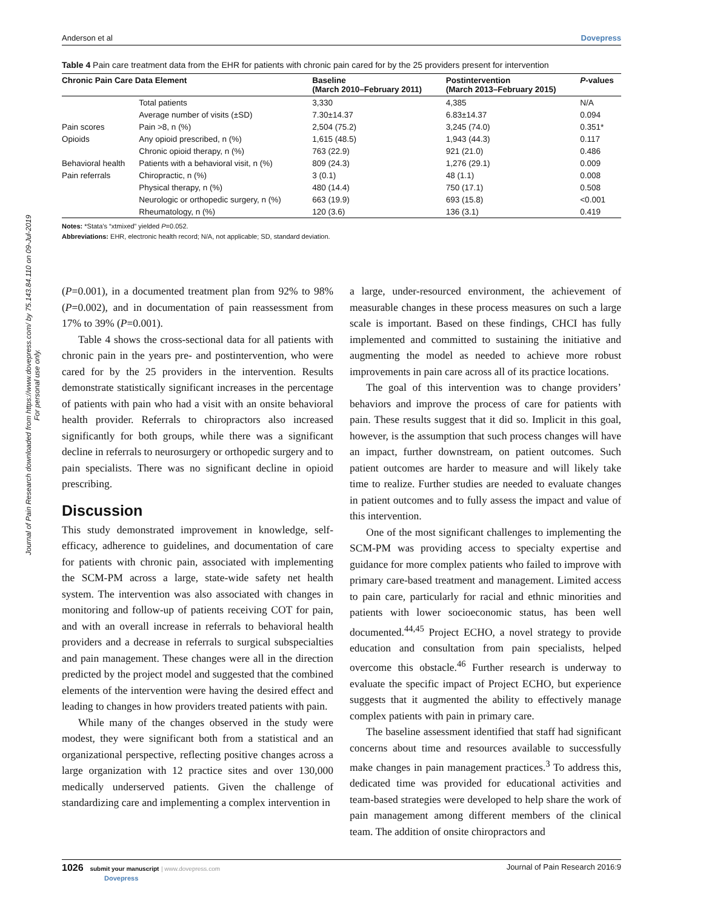Journal of Pain Research downloaded from https://www.dovepress.com/ by 75.143.84.110 on 09-Jul-2019
For personal use only.
Anderson et al Dovepress
Table 4 Pain care treatment data from the EHR for patients with chronic pain cared for by the 25 providers present for intervention
| Chronic Pain Care Data Element | | Baseline (March 2010–February 2011) | Postintervention (March 2013–February 2015) | P -values |
| --- | --- | --- | --- | --- |
| | Total patients | 3,330 | 4,385 | N/A |
| | Average number of visits (±SD) | 7.30±14.37 | 6.83±14.37 | 0.094 |
| Pain scores | Pain >8, n (%) | 2,504 (75.2) | 3,245 (74.0) | 0.351* |
| Opioids | Any opioid prescribed, n (%) | 1,615 (48.5) | 1,943 (44.3) | 0.117 |
| | Chronic opioid therapy, n (%) | 763 (22.9) | 921 (21.0) | 0.486 |
| Behavioral health | Patients with a behavioral visit, n (%) | 809 (24.3) | 1,276 (29.1) | 0.009 |
| Pain referrals | Chiropractic, n (%) | 3 (0.1) | 48 (1.1) | 0.008 |
| | Physical therapy, n (%) | 480 (14.4) | 750 (17.1) | 0.508 |
| | Neurologic or orthopedic surgery, n (%) | 663 (19.9) | 693 (15.8) | <0.001 |
| | Rheumatology, n (%) | 120 (3.6) | 136 (3.1) | 0.419 |
Notes: *Stata’s “xtmixed” yielded P=0.052.
Abbreviations: EHR, electronic health record; N/A, not applicable; SD, standard deviation.
(P=0.001), in a documented treatment plan from 92% to 98% (P=0.002), and in documentation of pain reassessment from 17% to 39% (P=0.001).
Table 4 shows the cross-sectional data for all patients with chronic pain in the years pre- and postintervention, who were cared for by the 25 providers in the intervention. Results demonstrate statistically significant increases in the percentage of patients with pain who had a visit with an onsite behavioral health provider. Referrals to chiropractors also increased significantly for both groups, while there was a significant decline in referrals to neurosurgery or orthopedic surgery and to pain specialists. There was no significant decline in opioid prescribing.
Discussion
This study demonstrated improvement in knowledge, self-efficacy, adherence to guidelines, and documentation of care for patients with chronic pain, associated with implementing the SCM-PM across a large, state-wide safety net health system. The intervention was also associated with changes in monitoring and follow-up of patients receiving COT for pain, and with an overall increase in referrals to behavioral health providers and a decrease in referrals to surgical subspecialties and pain management. These changes were all in the direction predicted by the project model and suggested that the combined elements of the intervention were having the desired effect and leading to changes in how providers treated patients with pain.
While many of the changes observed in the study were modest, they were significant both from a statistical and an organizational perspective, reflecting positive changes across a large organization with 12 practice sites and over 130,000 medically underserved patients. Given the challenge of standardizing care and implementing a complex intervention in
a large, under-resourced environment, the achievement of measurable changes in these process measures on such a large scale is important. Based on these findings, CHCI has fully implemented and committed to sustaining the initiative and augmenting the model as needed to achieve more robust improvements in pain care across all of its practice locations.
The goal of this intervention was to change providers’ behaviors and improve the process of care for patients with pain. These results suggest that it did so. Implicit in this goal, however, is the assumption that such process changes will have an impact, further downstream, on patient outcomes. Such patient outcomes are harder to measure and will likely take time to realize. Further studies are needed to evaluate changes in patient outcomes and to fully assess the impact and value of this intervention.
One of the most significant challenges to implementing the SCM-PM was providing access to specialty expertise and guidance for more complex patients who failed to improve with primary care-based treatment and management. Limited access to pain care, particularly for racial and ethnic minorities and patients with lower socioeconomic status, has been well documented.<sup>44,45</sup> Project ECHO, a novel strategy to provide education and consultation from pain specialists, helped overcome this obstacle.<sup>46</sup> Further research is underway to evaluate the specific impact of Project ECHO, but experience suggests that it augmented the ability to effectively manage complex patients with pain in primary care.
The baseline assessment identified that staff had significant concerns about time and resources available to successfully make changes in pain management practices.<sup>3</sup> To address this, dedicated time was provided for educational activities and team-based strategies were developed to help share the work of pain management among different members of the clinical team. The addition of onsite chiropractors and
1026 submit your manuscript | www.dovepress.com
Dovepress Journal of Pain Research 2016:9